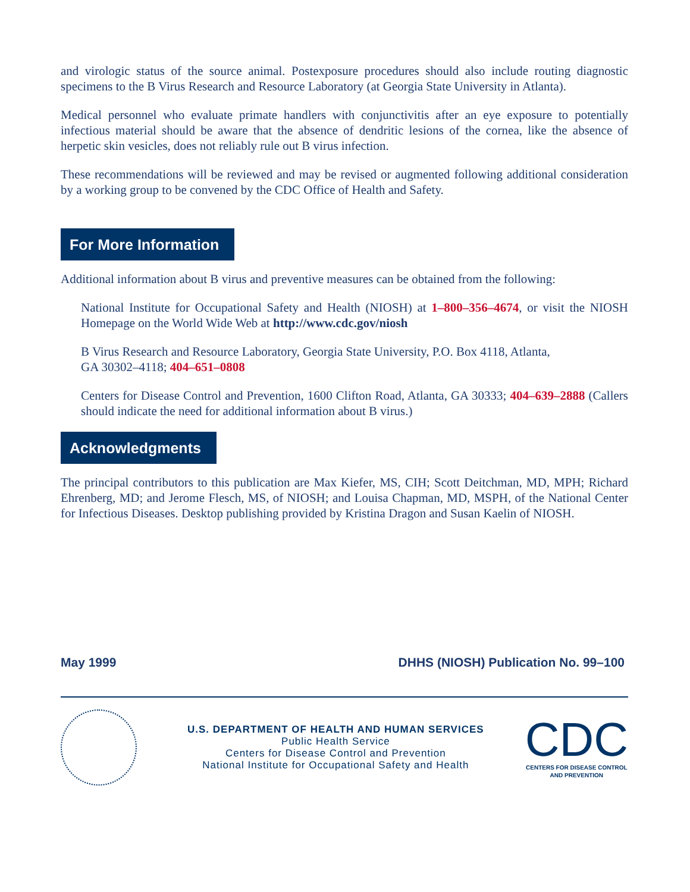and virologic status of the source animal. Postexposure procedures should also include routing diagnostic specimens to the B Virus Research and Resource Laboratory (at Georgia State University in Atlanta).
Medical personnel who evaluate primate handlers with conjunctivitis after an eye exposure to potentially infectious material should be aware that the absence of dendritic lesions of the cornea, like the absence of herpetic skin vesicles, does not reliably rule out B virus infection.
These recommendations will be reviewed and may be revised or augmented following additional consideration by a working group to be convened by the CDC Office of Health and Safety.
For More Information
Additional information about B virus and preventive measures can be obtained from the following:
National Institute for Occupational Safety and Health (NIOSH) at 1–800–356–4674, or visit the NIOSH Homepage on the World Wide Web at http://www.cdc.gov/niosh
B Virus Research and Resource Laboratory, Georgia State University, P.O. Box 4118, Atlanta,
GA 30302–4118; 404–651–0808
Centers for Disease Control and Prevention, 1600 Clifton Road, Atlanta, GA 30333; 404–639–2888 (Callers should indicate the need for additional information about B virus.)
Acknowledgments
The principal contributors to this publication are Max Kiefer, MS, CIH; Scott Deitchman, MD, MPH; Richard Ehrenberg, MD; and Jerome Flesch, MS, of NIOSH; and Louisa Chapman, MD, MSPH, of the National Center for Infectious Diseases. Desktop publishing provided by Kristina Dragon and Susan Kaelin of NIOSH.
May 1999 DHHS (NIOSH) Publication No. 99–100
U.S. DEPARTMENT OF HEALTH AND HUMAN SERVICES
Public Health Service
Centers for Disease Control and Prevention
National Institute for Occupational Safety and Health
CDC
CENTERS FOR DISEASE CONTROL
AND PREVENTION